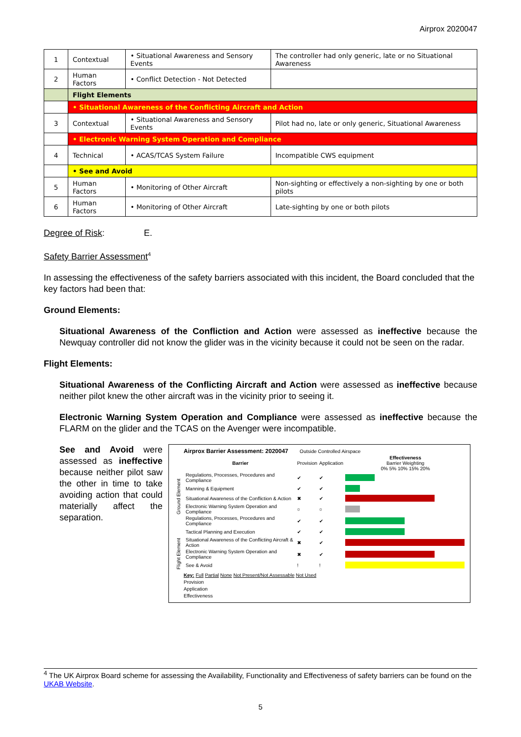Airprox 2020047
| 1 | Contextual | • Situational Awareness and Sensory Events | The controller had only generic, late or no Situational Awareness |
| 2 | Human Factors | • Conflict Detection - Not Detected | |
| | Flight Elements | | |
| | • Situational Awareness of the Conflicting Aircraft and Action | | |
| 3 | Contextual | • Situational Awareness and Sensory Events | Pilot had no, late or only generic, Situational Awareness |
| | • Electronic Warning System Operation and Compliance | | |
| 4 | Technical | • ACAS/TCAS System Failure | Incompatible CWS equipment |
| | • See and Avoid | | |
| 5 | Human Factors | • Monitoring of Other Aircraft | Non-sighting or effectively a non-sighting by one or both pilots |
| 6 | Human Factors | • Monitoring of Other Aircraft | Late-sighting by one or both pilots |
Degree of Risk: E.
Safety Barrier Assessment<sup>4</sup>
In assessing the effectiveness of the safety barriers associated with this incident, the Board concluded that the key factors had been that:
Ground Elements:
Situational Awareness of the Confliction and Action were assessed as ineffective because the Newquay controller did not know the glider was in the vicinity because it could not be seen on the radar.
Flight Elements:
Situational Awareness of the Conflicting Aircraft and Action were assessed as ineffective because neither pilot knew the other aircraft was in the vicinity prior to seeing it.
Electronic Warning System Operation and Compliance were assessed as ineffective because the FLARM on the glider and the TCAS on the Avenger were incompatible.
See and Avoid were assessed as ineffective because neither pilot saw the other in time to take avoiding action that could materially affect the separation.
Airprox Barrier Assessment: 2020047 Outside Controlled Airspace
| | Barrier | Provision | Application | Effectiveness Barrier Weighting 0% 5% 10% 15% 20% |
| Ground Element | Regulations, Processes, Procedures and Compliance | ✔ | ✔ | |
| | Manning & Equipment | ✔ | ✔ | |
| | Situational Awareness of the Confliction & Action | ✖ | ✔ | |
| | Electronic Warning System Operation and Compliance | ○ | ○ | |
| Flight Element | Regulations, Processes, Procedures and Compliance | ✔ | ✔ | |
| | Tactical Planning and Execution | ✔ | ✔ | |
| | Situational Awareness of the Conflicting Aircraft & Action | ✖ | ✔ | |
| | Electronic Warning System Operation and Compliance | ✖ | ✔ | |
| | See & Avoid | ! | ! | |
Key: Full Partial None Not Present/Not Assessable Not Used
Provision
Application
Effectiveness
<sup>4</sup> The UK Airprox Board scheme for assessing the Availability, Functionality and Effectiveness of safety barriers can be found on the UKAB Website.
5